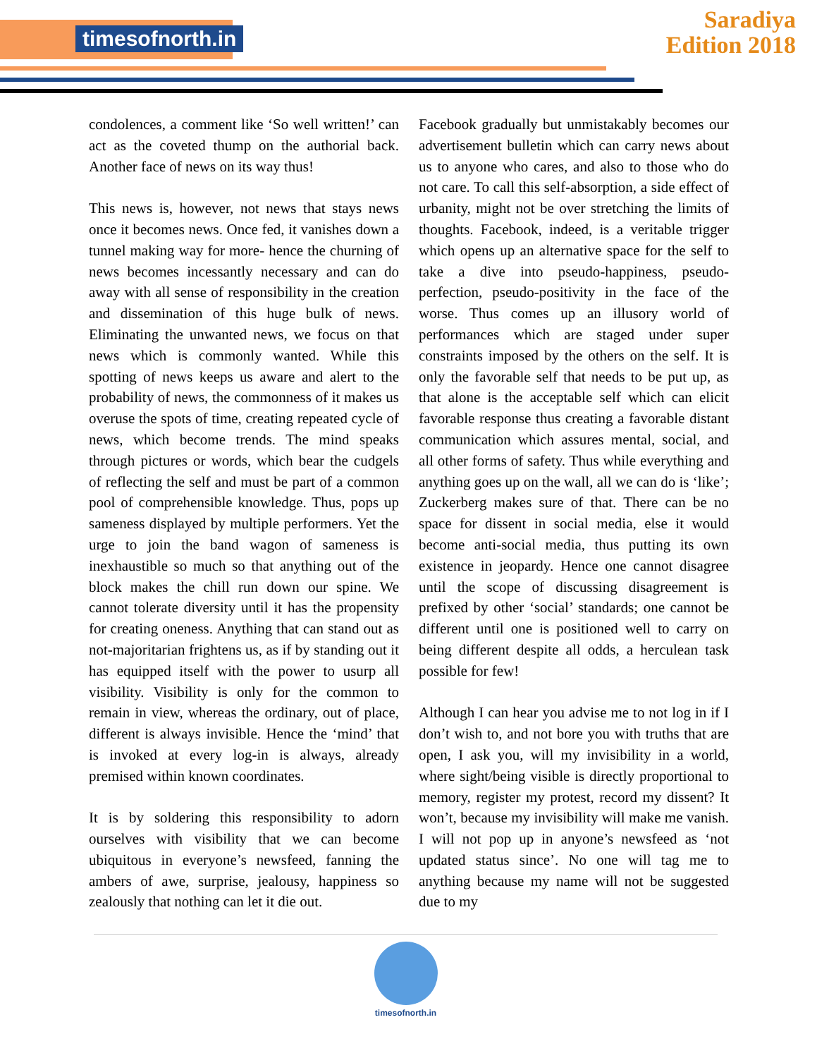timesofnorth.in
Saradiya
Edition 2018
condolences, a comment like ‘So well written!’ can act as the coveted thump on the authorial back. Another face of news on its way thus!
This news is, however, not news that stays news once it becomes news. Once fed, it vanishes down a tunnel making way for more- hence the churning of news becomes incessantly necessary and can do away with all sense of responsibility in the creation and dissemination of this huge bulk of news. Eliminating the unwanted news, we focus on that news which is commonly wanted. While this spotting of news keeps us aware and alert to the probability of news, the commonness of it makes us overuse the spots of time, creating repeated cycle of news, which become trends. The mind speaks through pictures or words, which bear the cudgels of reflecting the self and must be part of a common pool of comprehensible knowledge. Thus, pops up sameness displayed by multiple performers. Yet the urge to join the band wagon of sameness is inexhaustible so much so that anything out of the block makes the chill run down our spine. We cannot tolerate diversity until it has the propensity for creating oneness. Anything that can stand out as not-majoritarian frightens us, as if by standing out it has equipped itself with the power to usurp all visibility. Visibility is only for the common to remain in view, whereas the ordinary, out of place, different is always invisible. Hence the ‘mind’ that is invoked at every log-in is always, already premised within known coordinates.
It is by soldering this responsibility to adorn ourselves with visibility that we can become ubiquitous in everyone’s newsfeed, fanning the ambers of awe, surprise, jealousy, happiness so zealously that nothing can let it die out.
Facebook gradually but unmistakably becomes our advertisement bulletin which can carry news about us to anyone who cares, and also to those who do not care. To call this self-absorption, a side effect of urbanity, might not be over stretching the limits of thoughts. Facebook, indeed, is a veritable trigger which opens up an alternative space for the self to take a dive into pseudo-happiness, pseudo-perfection, pseudo-positivity in the face of the worse. Thus comes up an illusory world of performances which are staged under super constraints imposed by the others on the self. It is only the favorable self that needs to be put up, as that alone is the acceptable self which can elicit favorable response thus creating a favorable distant communication which assures mental, social, and all other forms of safety. Thus while everything and anything goes up on the wall, all we can do is ‘like’; Zuckerberg makes sure of that. There can be no space for dissent in social media, else it would become anti-social media, thus putting its own existence in jeopardy. Hence one cannot disagree until the scope of discussing disagreement is prefixed by other ‘social’ standards; one cannot be different until one is positioned well to carry on being different despite all odds, a herculean task possible for few!
Although I can hear you advise me to not log in if I don’t wish to, and not bore you with truths that are open, I ask you, will my invisibility in a world, where sight/being visible is directly proportional to memory, register my protest, record my dissent? It won’t, because my invisibility will make me vanish. I will not pop up in anyone’s newsfeed as ‘not updated status since’. No one will tag me to anything because my name will not be suggested due to my
timesofnorth.in